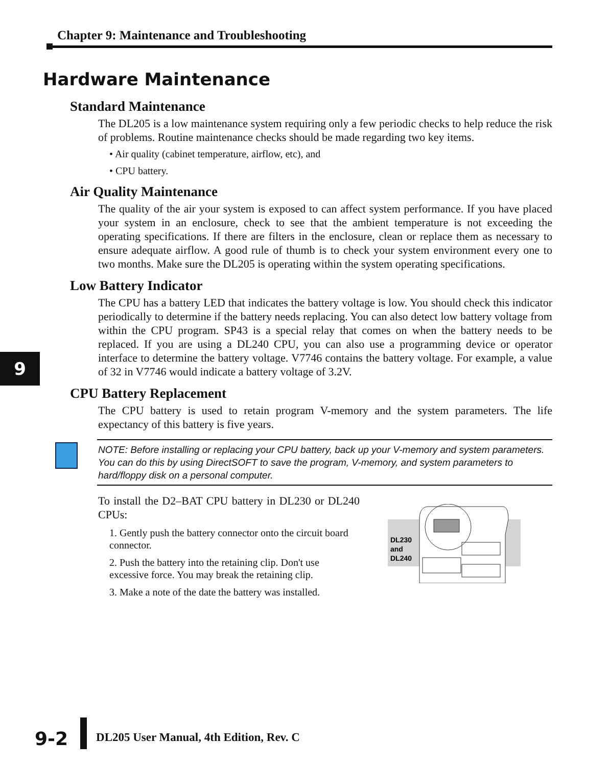Chapter 9: Maintenance and Troubleshooting
9
Hardware Maintenance
Standard Maintenance
The DL205 is a low maintenance system requiring only a few periodic checks to help reduce the risk of problems. Routine maintenance checks should be made regarding two key items.
• Air quality (cabinet temperature, airflow, etc), and
• CPU battery.
Air Quality Maintenance
The quality of the air your system is exposed to can affect system performance. If you have placed your system in an enclosure, check to see that the ambient temperature is not exceeding the operating specifications. If there are filters in the enclosure, clean or replace them as necessary to ensure adequate airflow. A good rule of thumb is to check your system environment every one to two months. Make sure the DL205 is operating within the system operating specifications.
Low Battery Indicator
The CPU has a battery LED that indicates the battery voltage is low. You should check this indicator periodically to determine if the battery needs replacing. You can also detect low battery voltage from within the CPU program. SP43 is a special relay that comes on when the battery needs to be replaced. If you are using a DL240 CPU, you can also use a programming device or operator interface to determine the battery voltage. V7746 contains the battery voltage. For example, a value of 32 in V7746 would indicate a battery voltage of 3.2V.
CPU Battery Replacement
The CPU battery is used to retain program V-memory and the system parameters. The life expectancy of this battery is five years.
NOTE: Before installing or replacing your CPU battery, back up your V-memory and system parameters. You can do this by using DirectSOFT to save the program, V-memory, and system parameters to hard/floppy disk on a personal computer.
To install the D2–BAT CPU battery in DL230 or DL240 CPUs:
1. Gently push the battery connector onto the circuit board connector.
2. Push the battery into the retaining clip. Don't use excessive force. You may break the retaining clip.
3. Make a note of the date the battery was installed.
DL230
and
DL240
9-2
DL205 User Manual, 4th Edition, Rev. C